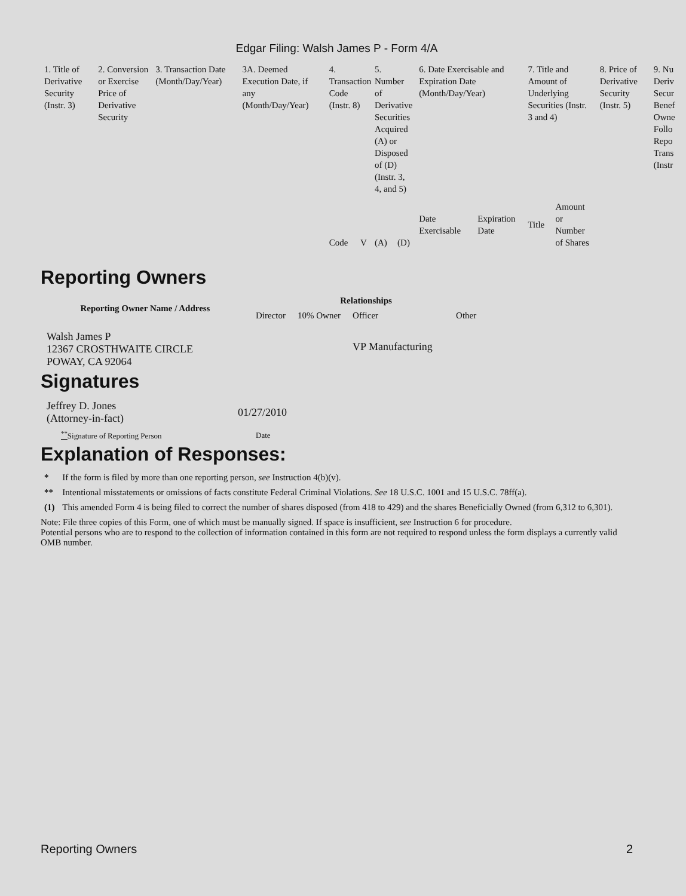Edgar Filing: Walsh James P - Form 4/A
| 1. Title of Derivative Security (Instr. 3) | 2. Conversion or Exercise Price of Derivative Security | 3. Transaction Date (Month/Day/Year) | 3A. Deemed Execution Date, if any (Month/Day/Year) | 4. Transaction Code (Instr. 8) | | 5. Number of Derivative Securities Acquired (A) or Disposed of (D) (Instr. 3, 4, and 5) | | 6. Date Exercisable and Expiration Date (Month/Day/Year) | | 7. Title and Amount of Underlying Securities (Instr. 3 and 4) | | 8. Price of Derivative Security (Instr. 5) | 9. Nu Deriv Secur Benef Owne Follo Repo Trans (Instr |
| | | | | Code | V | (A) | (D) | Date Exercisable | Expiration Date | Title | Amount or Number of Shares | | |
Reporting Owners
| Reporting Owner Name / Address | Relationships | | | |
| --- | --- | --- | --- | --- |
| | Director | 10% Owner | Officer | Other |
| Walsh James P 12367 CROSTHWAITE CIRCLE POWAY, CA 92064 | | | VP Manufacturing | |
Signatures
| Jeffrey D. Jones (Attorney-in-fact) | 01/27/2010 |
| <sup>**</sup> Signature of Reporting Person | Date |
Explanation of Responses:
| * | If the form is filed by more than one reporting person, see Instruction 4(b)(v). |
| ** | Intentional misstatements or omissions of facts constitute Federal Criminal Violations. See 18 U.S.C. 1001 and 15 U.S.C. 78ff(a). |
| (1) | This amended Form 4 is being filed to correct the number of shares disposed (from 418 to 429) and the shares Beneficially Owned (from 6,312 to 6,301). |
Note: File three copies of this Form, one of which must be manually signed. If space is insufficient, see Instruction 6 for procedure.
Potential persons who are to respond to the collection of information contained in this form are not required to respond unless the form displays a currently valid OMB number.
Reporting Owners 2